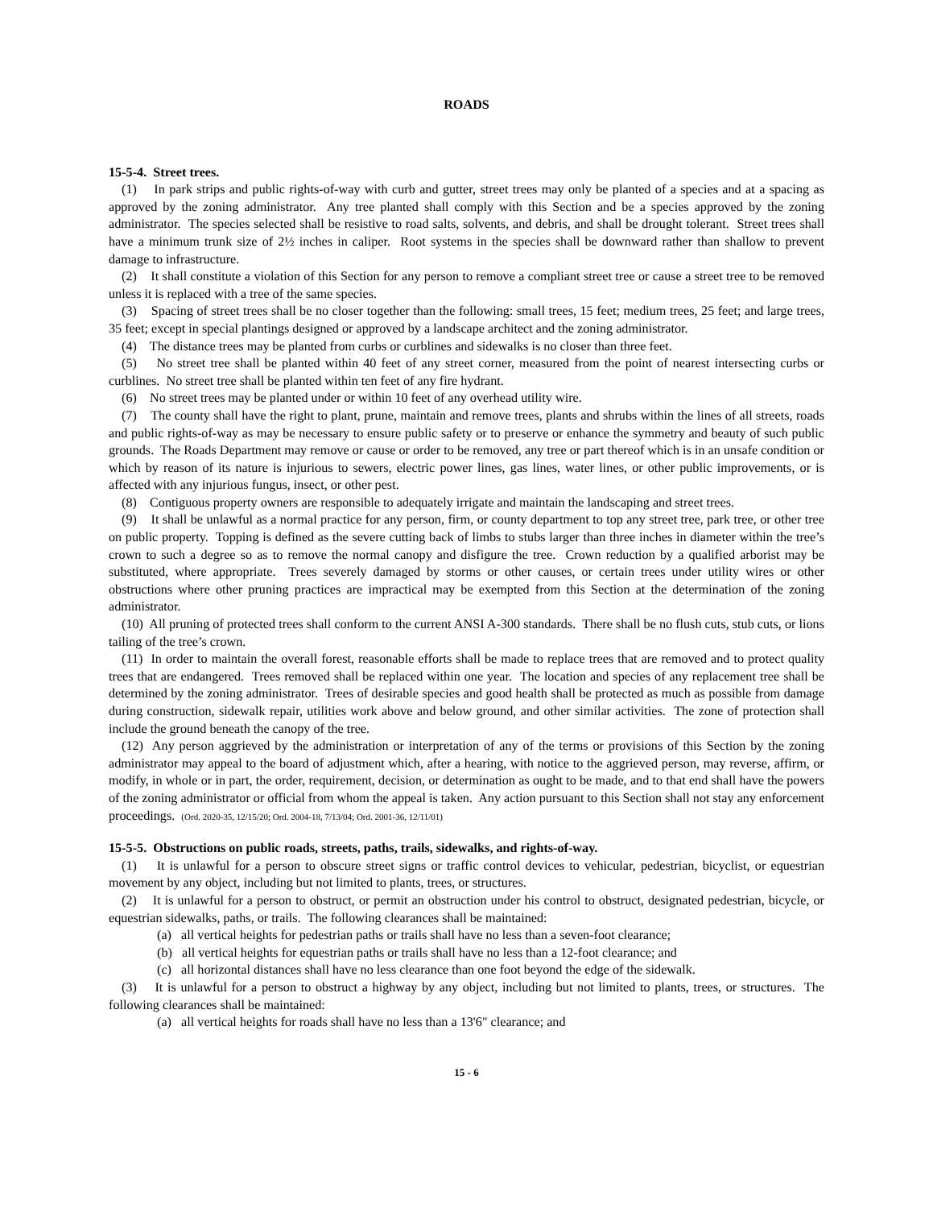ROADS
15-5-4. Street trees.
(1) In park strips and public rights-of-way with curb and gutter, street trees may only be planted of a species and at a spacing as approved by the zoning administrator. Any tree planted shall comply with this Section and be a species approved by the zoning administrator. The species selected shall be resistive to road salts, solvents, and debris, and shall be drought tolerant. Street trees shall have a minimum trunk size of 2½ inches in caliper. Root systems in the species shall be downward rather than shallow to prevent damage to infrastructure.
(2) It shall constitute a violation of this Section for any person to remove a compliant street tree or cause a street tree to be removed unless it is replaced with a tree of the same species.
(3) Spacing of street trees shall be no closer together than the following: small trees, 15 feet; medium trees, 25 feet; and large trees, 35 feet; except in special plantings designed or approved by a landscape architect and the zoning administrator.
(4) The distance trees may be planted from curbs or curblines and sidewalks is no closer than three feet.
(5) No street tree shall be planted within 40 feet of any street corner, measured from the point of nearest intersecting curbs or curblines. No street tree shall be planted within ten feet of any fire hydrant.
(6) No street trees may be planted under or within 10 feet of any overhead utility wire.
(7) The county shall have the right to plant, prune, maintain and remove trees, plants and shrubs within the lines of all streets, roads and public rights-of-way as may be necessary to ensure public safety or to preserve or enhance the symmetry and beauty of such public grounds. The Roads Department may remove or cause or order to be removed, any tree or part thereof which is in an unsafe condition or which by reason of its nature is injurious to sewers, electric power lines, gas lines, water lines, or other public improvements, or is affected with any injurious fungus, insect, or other pest.
(8) Contiguous property owners are responsible to adequately irrigate and maintain the landscaping and street trees.
(9) It shall be unlawful as a normal practice for any person, firm, or county department to top any street tree, park tree, or other tree on public property. Topping is defined as the severe cutting back of limbs to stubs larger than three inches in diameter within the tree’s crown to such a degree so as to remove the normal canopy and disfigure the tree. Crown reduction by a qualified arborist may be substituted, where appropriate. Trees severely damaged by storms or other causes, or certain trees under utility wires or other obstructions where other pruning practices are impractical may be exempted from this Section at the determination of the zoning administrator.
(10) All pruning of protected trees shall conform to the current ANSI A-300 standards. There shall be no flush cuts, stub cuts, or lions tailing of the tree’s crown.
(11) In order to maintain the overall forest, reasonable efforts shall be made to replace trees that are removed and to protect quality trees that are endangered. Trees removed shall be replaced within one year. The location and species of any replacement tree shall be determined by the zoning administrator. Trees of desirable species and good health shall be protected as much as possible from damage during construction, sidewalk repair, utilities work above and below ground, and other similar activities. The zone of protection shall include the ground beneath the canopy of the tree.
(12) Any person aggrieved by the administration or interpretation of any of the terms or provisions of this Section by the zoning administrator may appeal to the board of adjustment which, after a hearing, with notice to the aggrieved person, may reverse, affirm, or modify, in whole or in part, the order, requirement, decision, or determination as ought to be made, and to that end shall have the powers of the zoning administrator or official from whom the appeal is taken. Any action pursuant to this Section shall not stay any enforcement proceedings. (Ord. 2020-35, 12/15/20; Ord. 2004-18, 7/13/04; Ord. 2001-36, 12/11/01)
15-5-5. Obstructions on public roads, streets, paths, trails, sidewalks, and rights-of-way.
(1) It is unlawful for a person to obscure street signs or traffic control devices to vehicular, pedestrian, bicyclist, or equestrian movement by any object, including but not limited to plants, trees, or structures.
(2) It is unlawful for a person to obstruct, or permit an obstruction under his control to obstruct, designated pedestrian, bicycle, or equestrian sidewalks, paths, or trails. The following clearances shall be maintained:
(a) all vertical heights for pedestrian paths or trails shall have no less than a seven-foot clearance;
(b) all vertical heights for equestrian paths or trails shall have no less than a 12-foot clearance; and
(c) all horizontal distances shall have no less clearance than one foot beyond the edge of the sidewalk.
(3) It is unlawful for a person to obstruct a highway by any object, including but not limited to plants, trees, or structures. The following clearances shall be maintained:
(a) all vertical heights for roads shall have no less than a 13'6" clearance; and
15 - 6